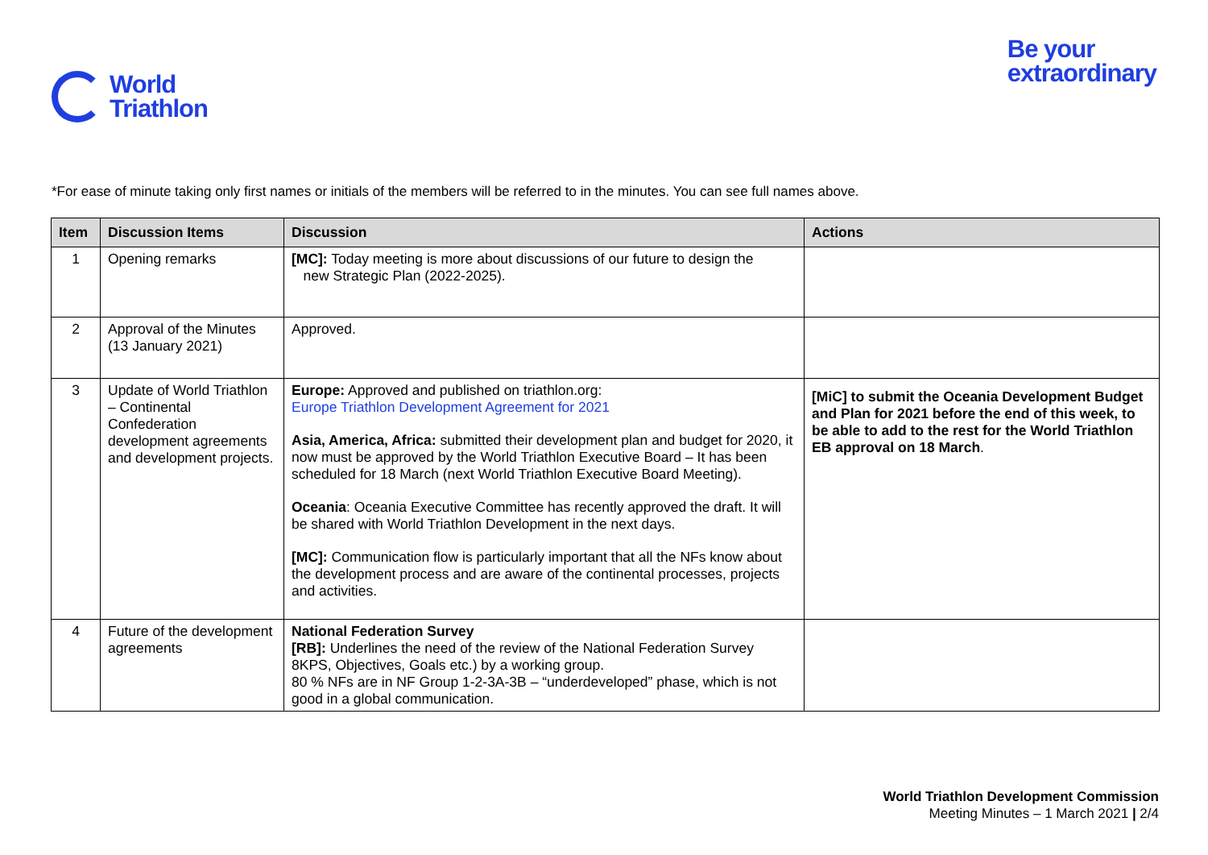World
Triathlon
Be your
extraordinary
*For ease of minute taking only first names or initials of the members will be referred to in the minutes. You can see full names above.
| Item | Discussion Items | Discussion | Actions |
| --- | --- | --- | --- |
| 1 | Opening remarks | [MC]: Today meeting is more about discussions of our future to design the new Strategic Plan (2022-2025). | |
| 2 | Approval of the Minutes (13 January 2021) | Approved. | |
| 3 | Update of World Triathlon – Continental Confederation development agreements and development projects. | Europe: Approved and published on triathlon.org: Europe Triathlon Development Agreement for 2021 Asia, America, Africa: submitted their development plan and budget for 2020, it now must be approved by the World Triathlon Executive Board – It has been scheduled for 18 March (next World Triathlon Executive Board Meeting). Oceania : Oceania Executive Committee has recently approved the draft. It will be shared with World Triathlon Development in the next days. [MC]: Communication flow is particularly important that all the NFs know about the development process and are aware of the continental processes, projects and activities. | [MiC] to submit the Oceania Development Budget and Plan for 2021 before the end of this week, to be able to add to the rest for the World Triathlon EB approval on 18 March . |
| 4 | Future of the development agreements | National Federation Survey [RB]: Underlines the need of the review of the National Federation Survey 8KPS, Objectives, Goals etc.) by a working group. 80 % NFs are in NF Group 1-2-3A-3B – “underdeveloped” phase, which is not good in a global communication. | |
World Triathlon Development Commission
Meeting Minutes – 1 March 2021 | 2/4